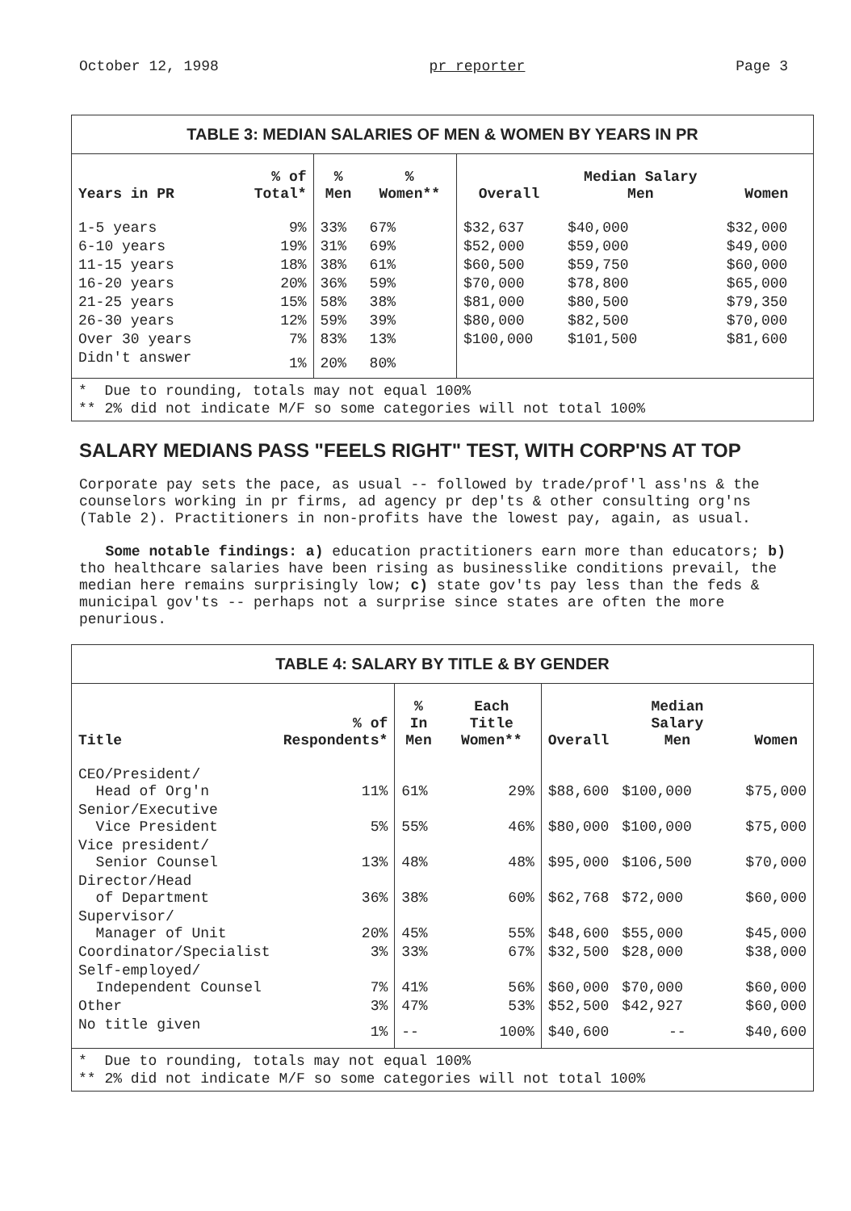October 12, 1998 pr reporter Page 3
TABLE 3: MEDIAN SALARIES OF MEN & WOMEN BY YEARS IN PR
| Years in PR | % of Total* | % Men | % Women** | Overall | Median Salary Men | Women |
| --- | --- | --- | --- | --- | --- | --- |
| 1-5 years | 9% | 33% | 67% | $32,637 | $40,000 | $32,000 |
| 6-10 years | 19% | 31% | 69% | $52,000 | $59,000 | $49,000 |
| 11-15 years | 18% | 38% | 61% | $60,500 | $59,750 | $60,000 |
| 16-20 years | 20% | 36% | 59% | $70,000 | $78,800 | $65,000 |
| 21-25 years | 15% | 58% | 38% | $81,000 | $80,500 | $79,350 |
| 26-30 years | 12% | 59% | 39% | $80,000 | $82,500 | $70,000 |
| Over 30 years | 7% | 83% | 13% | $100,000 | $101,500 | $81,600 |
| Didn't answer | 1% | 20% | 80% | | | |
* Due to rounding, totals may not equal 100%
** 2% did not indicate M/F so some categories will not total 100%
SALARY MEDIANS PASS "FEELS RIGHT" TEST, WITH CORP'NS AT TOP
Corporate pay sets the pace, as usual -- followed by trade/prof'l ass'ns & the counselors working in pr firms, ad agency pr dep'ts & other consulting org'ns (Table 2). Practitioners in non-profits have the lowest pay, again, as usual.
Some notable findings: a) education practitioners earn more than educators; b) tho healthcare salaries have been rising as businesslike conditions prevail, the median here remains surprisingly low; c) state gov'ts pay less than the feds & municipal gov'ts -- perhaps not a surprise since states are often the more penurious.
TABLE 4: SALARY BY TITLE & BY GENDER
| Title | % of Respondents* | % In Men | Each Title Women** | Overall | Median Salary Men | Women |
| --- | --- | --- | --- | --- | --- | --- |
| CEO/President/ Head of Org'n | 11% | 61% | 29% | $88,600 | $100,000 | $75,000 |
| Senior/Executive Vice President | 5% | 55% | 46% | $80,000 | $100,000 | $75,000 |
| Vice president/ Senior Counsel | 13% | 48% | 48% | $95,000 | $106,500 | $70,000 |
| Director/Head of Department | 36% | 38% | 60% | $62,768 | $72,000 | $60,000 |
| Supervisor/ Manager of Unit | 20% | 45% | 55% | $48,600 | $55,000 | $45,000 |
| Coordinator/Specialist | 3% | 33% | 67% | $32,500 | $28,000 | $38,000 |
| Self-employed/ Independent Counsel | 7% | 41% | 56% | $60,000 | $70,000 | $60,000 |
| Other | 3% | 47% | 53% | $52,500 | $42,927 | $60,000 |
| No title given | 1% | -- | 100% | $40,600 | -- | $40,600 |
* Due to rounding, totals may not equal 100%
** 2% did not indicate M/F so some categories will not total 100%